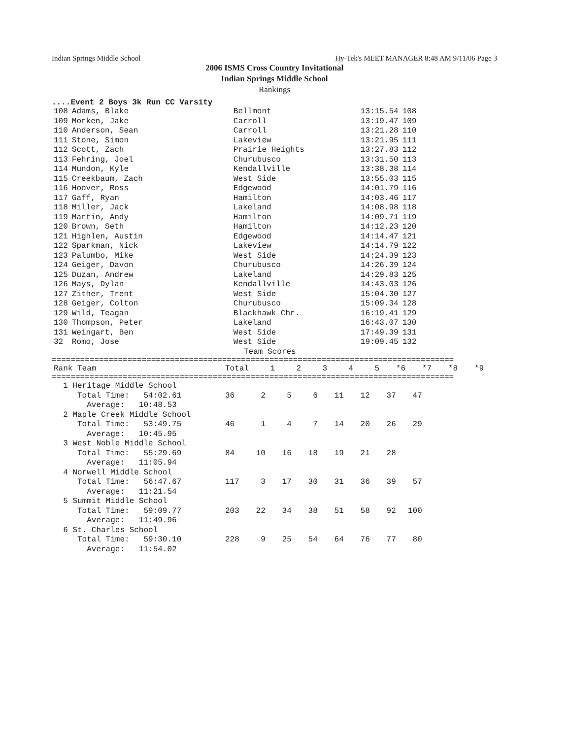Indian Springs Middle School Hy-Tek's MEET MANAGER 8:48 AM 9/11/06 Page 3
2006 ISMS Cross Country Invitational
Indian Springs Middle School
Rankings
....Event 2 Boys 3k Run CC Varsity
| 108 | Adams, Blake | Bellmont | 13:15.54 | 108 |
| 109 | Morken, Jake | Carroll | 13:19.47 | 109 |
| 110 | Anderson, Sean | Carroll | 13:21.28 | 110 |
| 111 | Stone, Simon | Lakeview | 13:21.95 | 111 |
| 112 | Scott, Zach | Prairie Heights | 13:27.83 | 112 |
| 113 | Fehring, Joel | Churubusco | 13:31.50 | 113 |
| 114 | Mundon, Kyle | Kendallville | 13:38.38 | 114 |
| 115 | Creekbaum, Zach | West Side | 13:55.03 | 115 |
| 116 | Hoover, Ross | Edgewood | 14:01.79 | 116 |
| 117 | Gaff, Ryan | Hamilton | 14:03.46 | 117 |
| 118 | Miller, Jack | Lakeland | 14:08.98 | 118 |
| 119 | Martin, Andy | Hamilton | 14:09.71 | 119 |
| 120 | Brown, Seth | Hamilton | 14:12.23 | 120 |
| 121 | Highlen, Austin | Edgewood | 14:14.47 | 121 |
| 122 | Sparkman, Nick | Lakeview | 14:14.79 | 122 |
| 123 | Palumbo, Mike | West Side | 14:24.39 | 123 |
| 124 | Geiger, Davon | Churubusco | 14:26.39 | 124 |
| 125 | Duzan, Andrew | Lakeland | 14:29.83 | 125 |
| 126 | Mays, Dylan | Kendallville | 14:43.03 | 126 |
| 127 | Zither, Trent | West Side | 15:04.30 | 127 |
| 128 | Geiger, Colton | Churubusco | 15:09.34 | 128 |
| 129 | Wild, Teagan | Blackhawk Chr. | 16:19.41 | 129 |
| 130 | Thompson, Peter | Lakeland | 16:43.07 | 130 |
| 131 | Weingart, Ben | West Side | 17:49.39 | 131 |
| 32 | Romo, Jose | West Side | 19:09.45 | 132 |
Team Scores
=====================================================================================
| Rank Team | Total | 1 | 2 | 3 | 4 | 5 | *6 | *7 | *8 | *9 |
| --- | --- | --- | --- | --- | --- | --- | --- | --- | --- | --- |
=====================================================================================
| 1 Heritage Middle School Total Time: 54:02.61 Average: 10:48.53 | 36 | 2 | 5 | 6 | 11 | 12 | 37 | 47 |
| 2 Maple Creek Middle School Total Time: 53:49.75 Average: 10:45.95 | 46 | 1 | 4 | 7 | 14 | 20 | 26 | 29 |
| 3 West Noble Middle School Total Time: 55:29.69 Average: 11:05.94 | 84 | 10 | 16 | 18 | 19 | 21 | 28 | |
| 4 Norwell Middle School Total Time: 56:47.67 Average: 11:21.54 | 117 | 3 | 17 | 30 | 31 | 36 | 39 | 57 |
| 5 Summit Middle School Total Time: 59:09.77 Average: 11:49.96 | 203 | 22 | 34 | 38 | 51 | 58 | 92 | 100 |
| 6 St. Charles School Total Time: 59:30.10 Average: 11:54.02 | 228 | 9 | 25 | 54 | 64 | 76 | 77 | 80 |